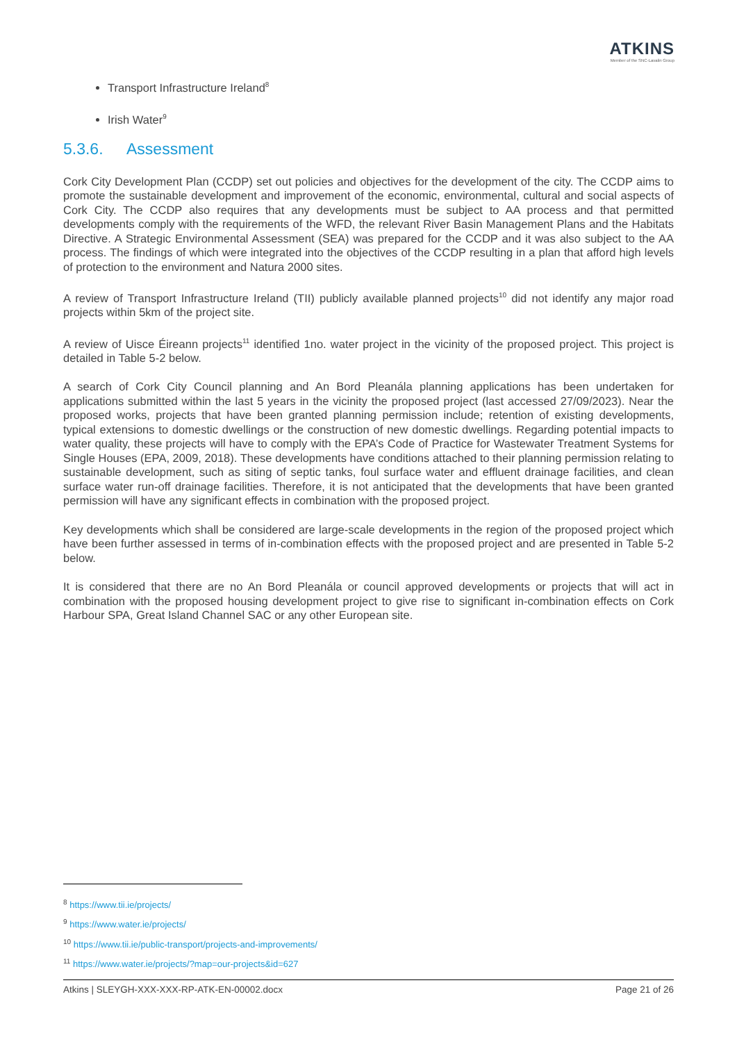ATKINS
Member of the SNC-Lavalin Group
Transport Infrastructure Ireland<sup>8</sup>
Irish Water<sup>9</sup>
5.3.6. Assessment
Cork City Development Plan (CCDP) set out policies and objectives for the development of the city. The CCDP aims to promote the sustainable development and improvement of the economic, environmental, cultural and social aspects of Cork City. The CCDP also requires that any developments must be subject to AA process and that permitted developments comply with the requirements of the WFD, the relevant River Basin Management Plans and the Habitats Directive. A Strategic Environmental Assessment (SEA) was prepared for the CCDP and it was also subject to the AA process. The findings of which were integrated into the objectives of the CCDP resulting in a plan that afford high levels of protection to the environment and Natura 2000 sites.
A review of Transport Infrastructure Ireland (TII) publicly available planned projects<sup>10</sup> did not identify any major road projects within 5km of the project site.
A review of Uisce Éireann projects<sup>11</sup> identified 1no. water project in the vicinity of the proposed project. This project is detailed in Table 5-2 below.
A search of Cork City Council planning and An Bord Pleanála planning applications has been undertaken for applications submitted within the last 5 years in the vicinity the proposed project (last accessed 27/09/2023). Near the proposed works, projects that have been granted planning permission include; retention of existing developments, typical extensions to domestic dwellings or the construction of new domestic dwellings. Regarding potential impacts to water quality, these projects will have to comply with the EPA’s Code of Practice for Wastewater Treatment Systems for Single Houses (EPA, 2009, 2018). These developments have conditions attached to their planning permission relating to sustainable development, such as siting of septic tanks, foul surface water and effluent drainage facilities, and clean surface water run-off drainage facilities. Therefore, it is not anticipated that the developments that have been granted permission will have any significant effects in combination with the proposed project.
Key developments which shall be considered are large-scale developments in the region of the proposed project which have been further assessed in terms of in-combination effects with the proposed project and are presented in Table 5-2 below.
It is considered that there are no An Bord Pleanála or council approved developments or projects that will act in combination with the proposed housing development project to give rise to significant in-combination effects on Cork Harbour SPA, Great Island Channel SAC or any other European site.
<sup>8</sup> https://www.tii.ie/projects/
<sup>9</sup> https://www.water.ie/projects/
<sup>10</sup> https://www.tii.ie/public-transport/projects-and-improvements/
<sup>11</sup> https://www.water.ie/projects/?map=our-projects&id=627
Atkins | SLEYGH-XXX-XXX-RP-ATK-EN-00002.docx Page 21 of 26